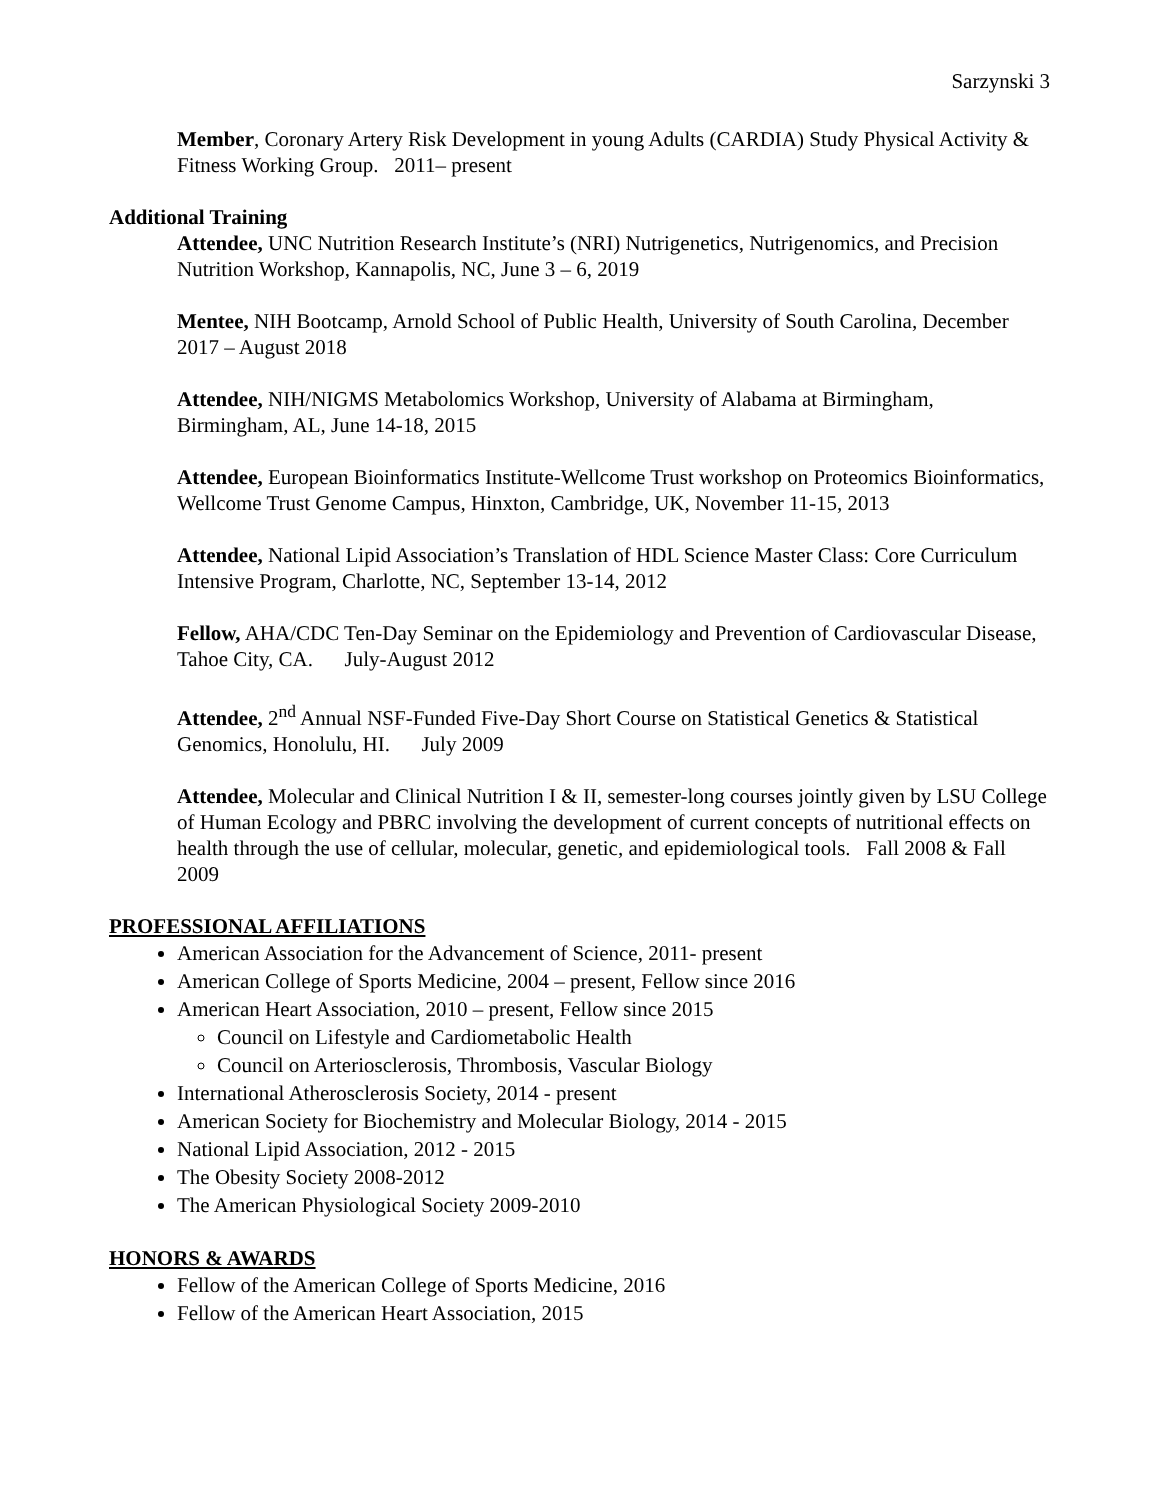Sarzynski 3
Member, Coronary Artery Risk Development in young Adults (CARDIA) Study Physical Activity & Fitness Working Group. 2011– present
Additional Training
Attendee, UNC Nutrition Research Institute’s (NRI) Nutrigenetics, Nutrigenomics, and Precision Nutrition Workshop, Kannapolis, NC, June 3 – 6, 2019
Mentee, NIH Bootcamp, Arnold School of Public Health, University of South Carolina, December 2017 – August 2018
Attendee, NIH/NIGMS Metabolomics Workshop, University of Alabama at Birmingham, Birmingham, AL, June 14-18, 2015
Attendee, European Bioinformatics Institute-Wellcome Trust workshop on Proteomics Bioinformatics, Wellcome Trust Genome Campus, Hinxton, Cambridge, UK, November 11-15, 2013
Attendee, National Lipid Association’s Translation of HDL Science Master Class: Core Curriculum Intensive Program, Charlotte, NC, September 13-14, 2012
Fellow, AHA/CDC Ten-Day Seminar on the Epidemiology and Prevention of Cardiovascular Disease, Tahoe City, CA. July-August 2012
Attendee, 2<sup>nd</sup> Annual NSF-Funded Five-Day Short Course on Statistical Genetics & Statistical Genomics, Honolulu, HI. July 2009
Attendee, Molecular and Clinical Nutrition I & II, semester-long courses jointly given by LSU College of Human Ecology and PBRC involving the development of current concepts of nutritional effects on health through the use of cellular, molecular, genetic, and epidemiological tools. Fall 2008 & Fall 2009
PROFESSIONAL AFFILIATIONS
American Association for the Advancement of Science, 2011- present
American College of Sports Medicine, 2004 – present, Fellow since 2016
American Heart Association, 2010 – present, Fellow since 2015
Council on Lifestyle and Cardiometabolic Health
Council on Arteriosclerosis, Thrombosis, Vascular Biology
International Atherosclerosis Society, 2014 - present
American Society for Biochemistry and Molecular Biology, 2014 - 2015
National Lipid Association, 2012 - 2015
The Obesity Society 2008-2012
The American Physiological Society 2009-2010
HONORS & AWARDS
Fellow of the American College of Sports Medicine, 2016
Fellow of the American Heart Association, 2015